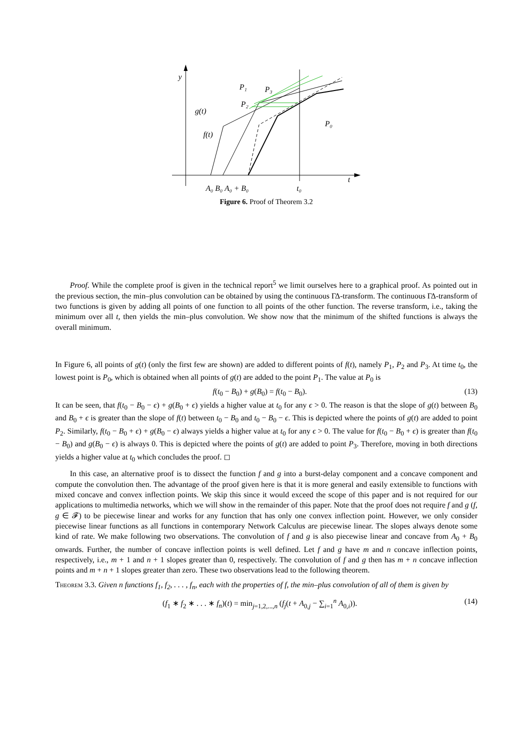y
t
P₁
P₃
P₂
P₀
g(t)
f(t)
A₀ B₀ A₀ + B₀
t₀
Figure 6. Proof of Theorem 3.2
Proof. While the complete proof is given in the technical report<sup>5</sup> we limit ourselves here to a graphical proof. As pointed out in the previous section, the min–plus convolution can be obtained by using the continuous ΓΔ-transform. The continuous ΓΔ-transform of two functions is given by adding all points of one function to all points of the other function. The reverse transform, i.e., taking the minimum over all t, then yields the min–plus convolution. We show now that the minimum of the shifted functions is always the overall minimum.
In Figure 6, all points of g(t) (only the first few are shown) are added to different points of f(t), namely P<sub>1</sub>, P<sub>2</sub> and P<sub>3</sub>. At time t<sub>0</sub>, the lowest point is P<sub>0</sub>, which is obtained when all points of g(t) are added to the point P<sub>1</sub>. The value at P<sub>0</sub> is
f(t<sub>0</sub> − B<sub>0</sub>) + g(B<sub>0</sub>) = f(t<sub>0</sub> − B<sub>0</sub>). (13)
It can be seen, that f(t<sub>0</sub> − B<sub>0</sub> − ϵ) + g(B<sub>0</sub> + ϵ) yields a higher value at t<sub>0</sub> for any ϵ > 0. The reason is that the slope of g(t) between B<sub>0</sub> and B<sub>0</sub> + ϵ is greater than the slope of f(t) between t<sub>0</sub> − B<sub>0</sub> and t<sub>0</sub> − B<sub>0</sub> − ϵ. This is depicted where the points of g(t) are added to point P<sub>2</sub>. Similarly, f(t<sub>0</sub> − B<sub>0</sub> + ϵ) + g(B<sub>0</sub> − ϵ) always yields a higher value at t<sub>0</sub> for any ϵ > 0. The value for f(t<sub>0</sub> − B<sub>0</sub> + ϵ) is greater than f(t<sub>0</sub> − B<sub>0</sub>) and g(B<sub>0</sub> − ϵ) is always 0. This is depicted where the points of g(t) are added to point P<sub>3</sub>. Therefore, moving in both directions yields a higher value at t<sub>0</sub> which concludes the proof. ◻
In this case, an alternative proof is to dissect the function f and g into a burst-delay component and a concave component and compute the convolution then. The advantage of the proof given here is that it is more general and easily extensible to functions with mixed concave and convex inflection points. We skip this since it would exceed the scope of this paper and is not required for our applications to multimedia networks, which we will show in the remainder of this paper. Note that the proof does not require f and g (f, g ∈ 𝓕) to be piecewise linear and works for any function that has only one convex inflection point. However, we only consider piecewise linear functions as all functions in contemporary Network Calculus are piecewise linear. The slopes always denote some kind of rate. We make following two observations. The convolution of f and g is also piecewise linear and concave from A<sub>0</sub> + B<sub>0</sub> onwards. Further, the number of concave inflection points is well defined. Let f and g have m and n concave inflection points, respectively, i.e., m + 1 and n + 1 slopes greater than 0, respectively. The convolution of f and g then has m + n concave inflection points and m + n + 1 slopes greater than zero. These two observations lead to the following theorem.
Theorem 3.3. Given n functions f<sub>1</sub>, f<sub>2</sub>, . . . , f<sub>n</sub>, each with the properties of f, the min–plus convolution of all of them is given by
(f<sub>1</sub> ∗ f<sub>2</sub> ∗ . . . ∗ f<sub>n</sub>)(t) = min<sub>j=1,2,...,n</sub> (f<sub>j</sub>(t + A<sub>0,j</sub> − ∑<sub>i=1</sub><sup>n</sup> A<sub>0,i</sub>)). (14)